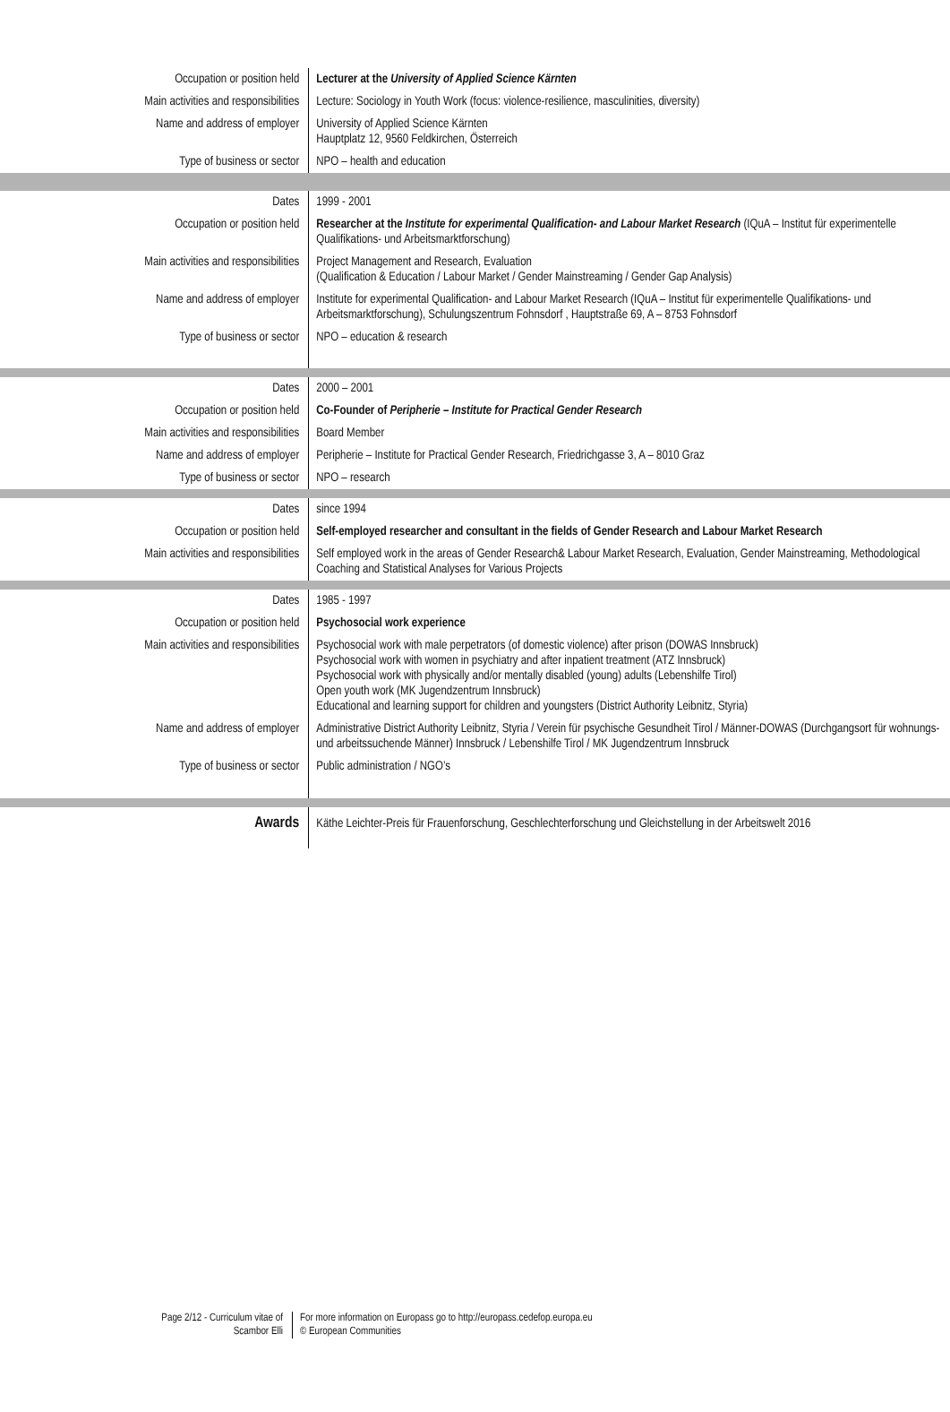| Occupation or position held | Lecturer at the University of Applied Science Kärnten |
| Main activities and responsibilities | Lecture: Sociology in Youth Work (focus: violence-resilience, masculinities, diversity) |
| Name and address of employer | University of Applied Science Kärnten Hauptplatz 12, 9560 Feldkirchen, Österreich |
| Type of business or sector | NPO – health and education |
| Dates | 1999 - 2001 |
| Occupation or position held | Researcher at the Institute for experimental Qualification- and Labour Market Research (IQuA – Institut für experimentelle Qualifikations- und Arbeitsmarktforschung) |
| Main activities and responsibilities | Project Management and Research, Evaluation (Qualification & Education / Labour Market / Gender Mainstreaming / Gender Gap Analysis) |
| Name and address of employer | Institute for experimental Qualification- and Labour Market Research (IQuA – Institut für experimentelle Qualifikations- und Arbeitsmarktforschung), Schulungszentrum Fohnsdorf , Hauptstraße 69, A – 8753 Fohnsdorf |
| Type of business or sector | NPO – education & research |
| Dates | 2000 – 2001 |
| Occupation or position held | Co-Founder of Peripherie – Institute for Practical Gender Research |
| Main activities and responsibilities | Board Member |
| Name and address of employer | Peripherie – Institute for Practical Gender Research, Friedrichgasse 3, A – 8010 Graz |
| Type of business or sector | NPO – research |
| Dates | since 1994 |
| Occupation or position held | Self-employed researcher and consultant in the fields of Gender Research and Labour Market Research |
| Main activities and responsibilities | Self employed work in the areas of Gender Research& Labour Market Research, Evaluation, Gender Mainstreaming, Methodological Coaching and Statistical Analyses for Various Projects |
| Dates | 1985 - 1997 |
| Occupation or position held | Psychosocial work experience |
| Main activities and responsibilities | Psychosocial work with male perpetrators (of domestic violence) after prison (DOWAS Innsbruck) Psychosocial work with women in psychiatry and after inpatient treatment (ATZ Innsbruck) Psychosocial work with physically and/or mentally disabled (young) adults (Lebenshilfe Tirol) Open youth work (MK Jugendzentrum Innsbruck) Educational and learning support for children and youngsters (District Authority Leibnitz, Styria) |
| Name and address of employer | Administrative District Authority Leibnitz, Styria / Verein für psychische Gesundheit Tirol / Männer-DOWAS (Durchgangsort für wohnungs- und arbeitssuchende Männer) Innsbruck / Lebenshilfe Tirol / MK Jugendzentrum Innsbruck |
| Type of business or sector | Public administration / NGO’s |
| Awards | Käthe Leichter-Preis für Frauenforschung, Geschlechterforschung und Gleichstellung in der Arbeitswelt 2016 |
Page 2/12 - Curriculum vitae of
Scambor Elli
For more information on Europass go to http://europass.cedefop.europa.eu
© European Communities